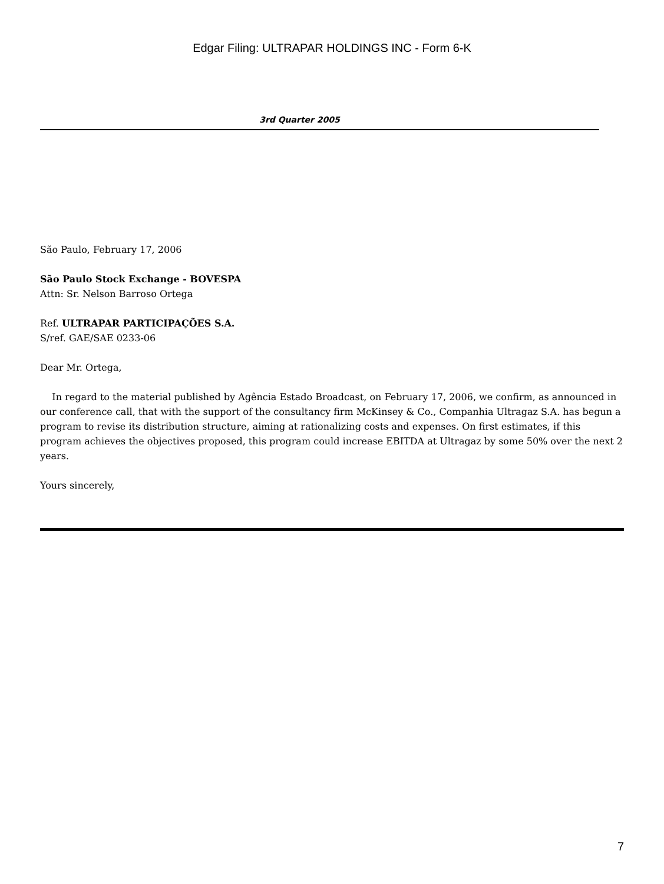Edgar Filing: ULTRAPAR HOLDINGS INC - Form 6-K
3rd Quarter 2005
São Paulo, February 17, 2006
São Paulo Stock Exchange - BOVESPA
Attn: Sr. Nelson Barroso Ortega
Ref. ULTRAPAR PARTICIPAÇÕES S.A.
S/ref. GAE/SAE 0233-06
Dear Mr. Ortega,
In regard to the material published by Agência Estado Broadcast, on February 17, 2006, we confirm, as announced in our conference call, that with the support of the consultancy firm McKinsey & Co., Companhia Ultragaz S.A. has begun a program to revise its distribution structure, aiming at rationalizing costs and expenses. On first estimates, if this program achieves the objectives proposed, this program could increase EBITDA at Ultragaz by some 50% over the next 2 years.
Yours sincerely,
7